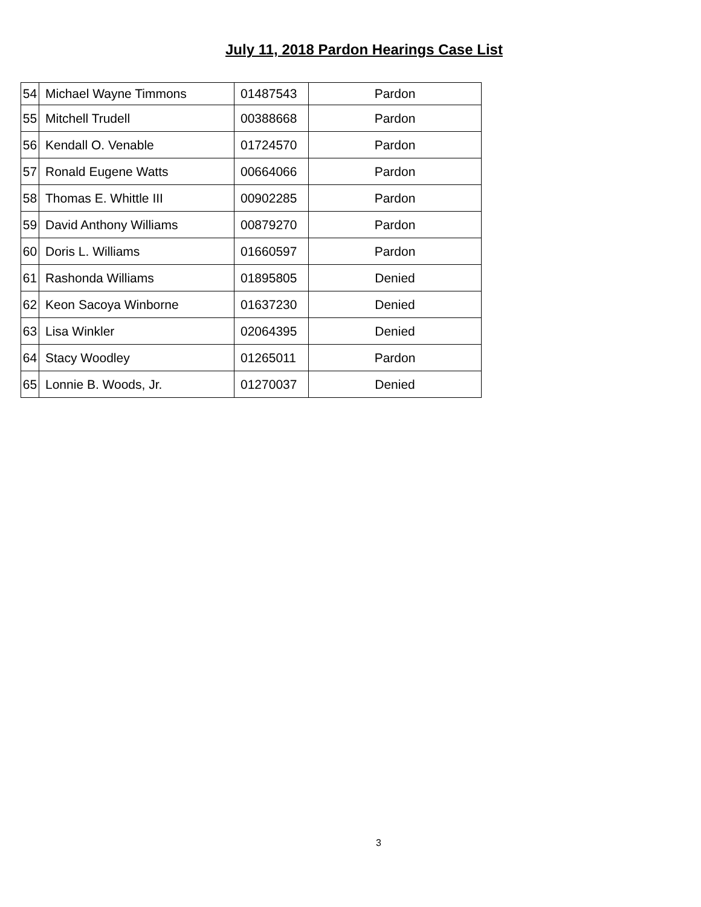July 11, 2018 Pardon Hearings Case List
| 54 | Michael Wayne Timmons | 01487543 | Pardon |
| 55 | Mitchell Trudell | 00388668 | Pardon |
| 56 | Kendall O. Venable | 01724570 | Pardon |
| 57 | Ronald Eugene Watts | 00664066 | Pardon |
| 58 | Thomas E. Whittle III | 00902285 | Pardon |
| 59 | David Anthony Williams | 00879270 | Pardon |
| 60 | Doris L. Williams | 01660597 | Pardon |
| 61 | Rashonda Williams | 01895805 | Denied |
| 62 | Keon Sacoya Winborne | 01637230 | Denied |
| 63 | Lisa Winkler | 02064395 | Denied |
| 64 | Stacy Woodley | 01265011 | Pardon |
| 65 | Lonnie B. Woods, Jr. | 01270037 | Denied |
3